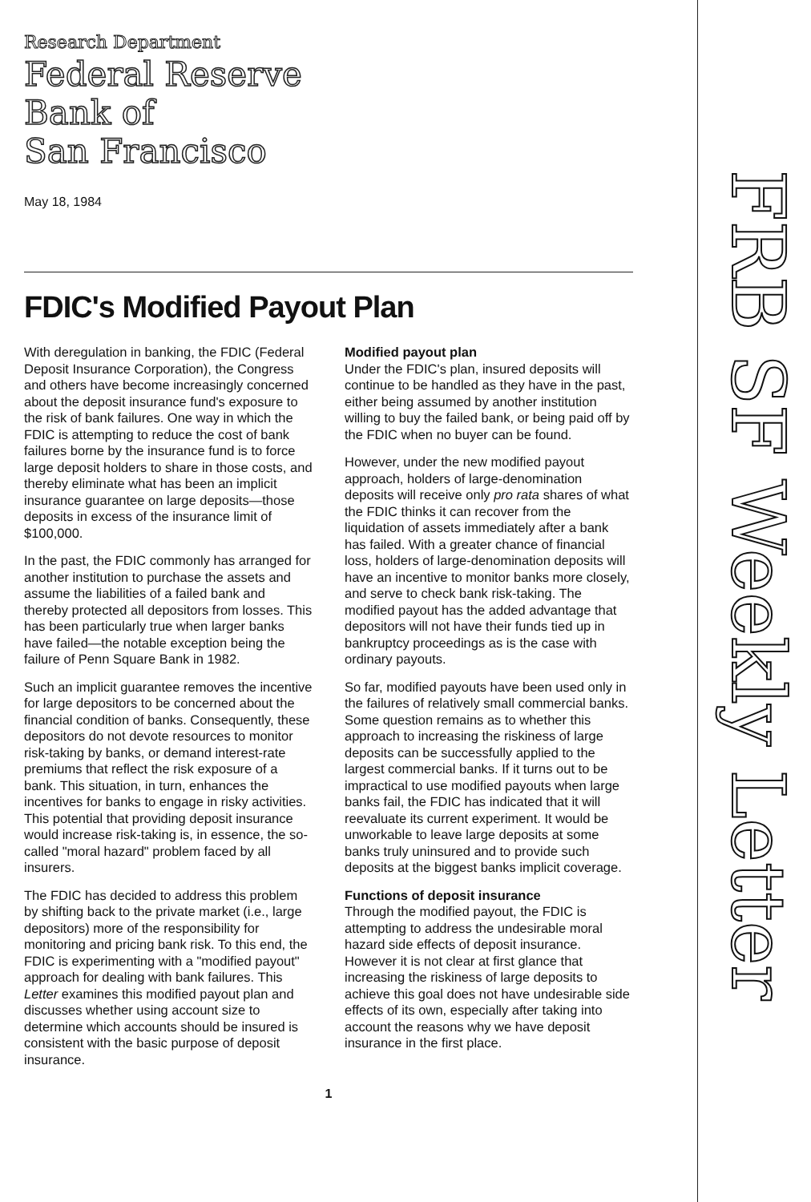Research Department
Federal Reserve
Bank of
San Francisco
May 18, 1984
FDIC's Modified Payout Plan
With deregulation in banking, the FDIC (Federal Deposit Insurance Corporation), the Congress and others have become increasingly concerned about the deposit insurance fund's exposure to the risk of bank failures. One way in which the FDIC is attempting to reduce the cost of bank failures borne by the insurance fund is to force large deposit holders to share in those costs, and thereby eliminate what has been an implicit insurance guarantee on large deposits—those deposits in excess of the insurance limit of $100,000.
In the past, the FDIC commonly has arranged for another institution to purchase the assets and assume the liabilities of a failed bank and thereby protected all depositors from losses. This has been particularly true when larger banks have failed—the notable exception being the failure of Penn Square Bank in 1982.
Such an implicit guarantee removes the incentive for large depositors to be concerned about the financial condition of banks. Consequently, these depositors do not devote resources to monitor risk-taking by banks, or demand interest-rate premiums that reflect the risk exposure of a bank. This situation, in turn, enhances the incentives for banks to engage in risky activities. This potential that providing deposit insurance would increase risk-taking is, in essence, the so-called "moral hazard" problem faced by all insurers.
The FDIC has decided to address this problem by shifting back to the private market (i.e., large depositors) more of the responsibility for monitoring and pricing bank risk. To this end, the FDIC is experimenting with a "modified payout" approach for dealing with bank failures. This Letter examines this modified payout plan and discusses whether using account size to determine which accounts should be insured is consistent with the basic purpose of deposit insurance.
Modified payout plan
Under the FDIC's plan, insured deposits will continue to be handled as they have in the past, either being assumed by another institution willing to buy the failed bank, or being paid off by the FDIC when no buyer can be found.
However, under the new modified payout approach, holders of large-denomination deposits will receive only pro rata shares of what the FDIC thinks it can recover from the liquidation of assets immediately after a bank has failed. With a greater chance of financial loss, holders of large-denomination deposits will have an incentive to monitor banks more closely, and serve to check bank risk-taking. The modified payout has the added advantage that depositors will not have their funds tied up in bankruptcy proceedings as is the case with ordinary payouts.
So far, modified payouts have been used only in the failures of relatively small commercial banks. Some question remains as to whether this approach to increasing the riskiness of large deposits can be successfully applied to the largest commercial banks. If it turns out to be impractical to use modified payouts when large banks fail, the FDIC has indicated that it will reevaluate its current experiment. It would be unworkable to leave large deposits at some banks truly uninsured and to provide such deposits at the biggest banks implicit coverage.
Functions of deposit insurance
Through the modified payout, the FDIC is attempting to address the undesirable moral hazard side effects of deposit insurance. However it is not clear at first glance that increasing the riskiness of large deposits to achieve this goal does not have undesirable side effects of its own, especially after taking into account the reasons why we have deposit insurance in the first place.
1
FRB SF Weekly Letter